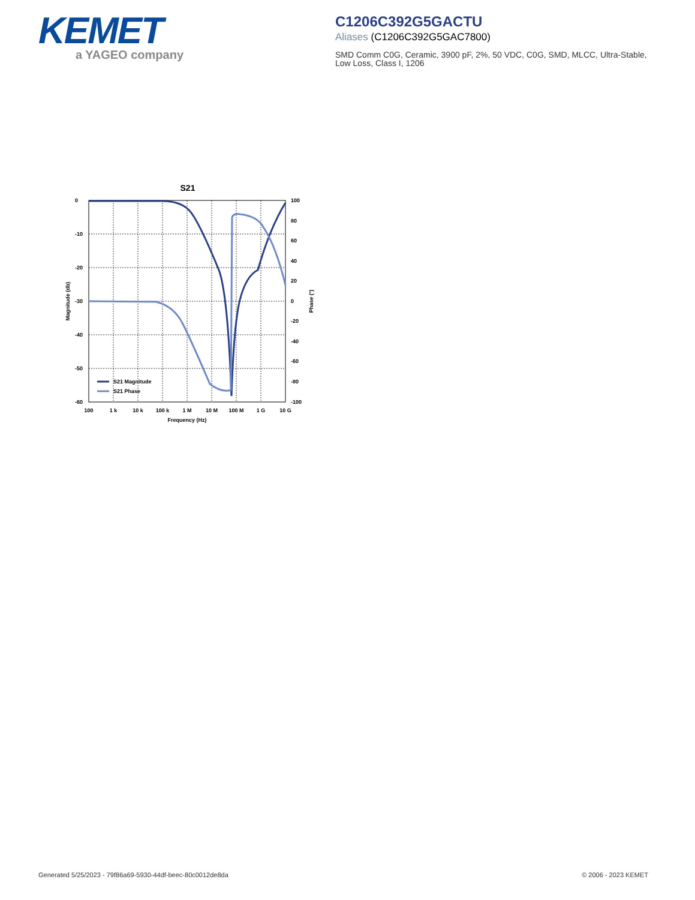KEMET
a YAGEO company
C1206C392G5GACTU
Aliases (C1206C392G5GAC7800)
SMD Comm C0G, Ceramic, 3900 pF, 2%, 50 VDC, C0G, SMD, MLCC, Ultra-Stable, Low Loss, Class I, 1206
S21
S21 Magnitude
S21 Phase
0
-10
-20
-30
-40
-50
-60
100
80
60
40
20
0
-20
-40
-60
-80
-100
100
1 k
10 k
100 k
1 M
10 M
100 M
1 G
10 G
Frequency (Hz)
Magnitude (db)
Phase (°)
Generated 5/25/2023 - 79f86a69-5930-44df-beec-80c0012de8da © 2006 - 2023 KEMET